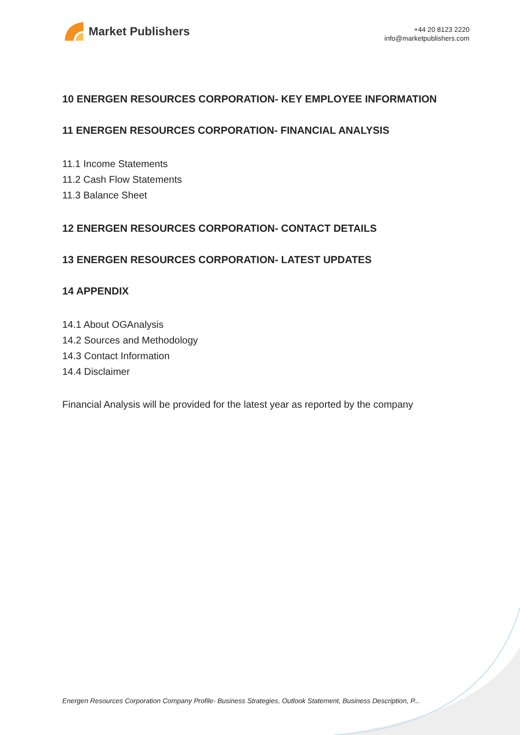Market Publishers
+44 20 8123 2220
info@marketpublishers.com
10 ENERGEN RESOURCES CORPORATION- KEY EMPLOYEE INFORMATION
11 ENERGEN RESOURCES CORPORATION- FINANCIAL ANALYSIS
11.1 Income Statements
11.2 Cash Flow Statements
11.3 Balance Sheet
12 ENERGEN RESOURCES CORPORATION- CONTACT DETAILS
13 ENERGEN RESOURCES CORPORATION- LATEST UPDATES
14 APPENDIX
14.1 About OGAnalysis
14.2 Sources and Methodology
14.3 Contact Information
14.4 Disclaimer
Financial Analysis will be provided for the latest year as reported by the company
Energen Resources Corporation Company Profile- Business Strategies, Outlook Statement, Business Description, P...